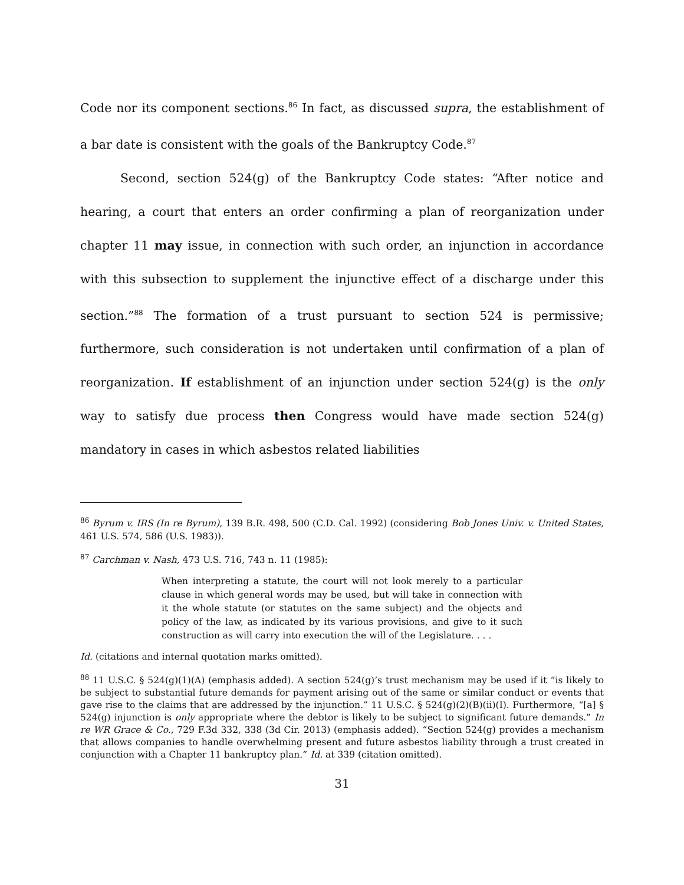Code nor its component sections.<sup>86</sup> In fact, as discussed supra, the establishment of a bar date is consistent with the goals of the Bankruptcy Code.<sup>87</sup>
Second, section 524(g) of the Bankruptcy Code states: “After notice and hearing, a court that enters an order confirming a plan of reorganization under chapter 11 may issue, in connection with such order, an injunction in accordance with this subsection to supplement the injunctive effect of a discharge under this section.”<sup>88</sup> The formation of a trust pursuant to section 524 is permissive; furthermore, such consideration is not undertaken until confirmation of a plan of reorganization. If establishment of an injunction under section 524(g) is the only way to satisfy due process then Congress would have made section 524(g) mandatory in cases in which asbestos related liabilities
<sup>86</sup> Byrum v. IRS (In re Byrum), 139 B.R. 498, 500 (C.D. Cal. 1992) (considering Bob Jones Univ. v. United States, 461 U.S. 574, 586 (U.S. 1983)).
<sup>87</sup> Carchman v. Nash, 473 U.S. 716, 743 n. 11 (1985):
When interpreting a statute, the court will not look merely to a particular clause in which general words may be used, but will take in connection with it the whole statute (or statutes on the same subject) and the objects and policy of the law, as indicated by its various provisions, and give to it such construction as will carry into execution the will of the Legislature. . . .
Id. (citations and internal quotation marks omitted).
<sup>88</sup> 11 U.S.C. § 524(g)(1)(A) (emphasis added). A section 524(g)’s trust mechanism may be used if it “is likely to be subject to substantial future demands for payment arising out of the same or similar conduct or events that gave rise to the claims that are addressed by the injunction.” 11 U.S.C. § 524(g)(2)(B)(ii)(I). Furthermore, “[a] § 524(g) injunction is only appropriate where the debtor is likely to be subject to significant future demands.” In re WR Grace & Co., 729 F.3d 332, 338 (3d Cir. 2013) (emphasis added). “Section 524(g) provides a mechanism that allows companies to handle overwhelming present and future asbestos liability through a trust created in conjunction with a Chapter 11 bankruptcy plan.” Id. at 339 (citation omitted).
31